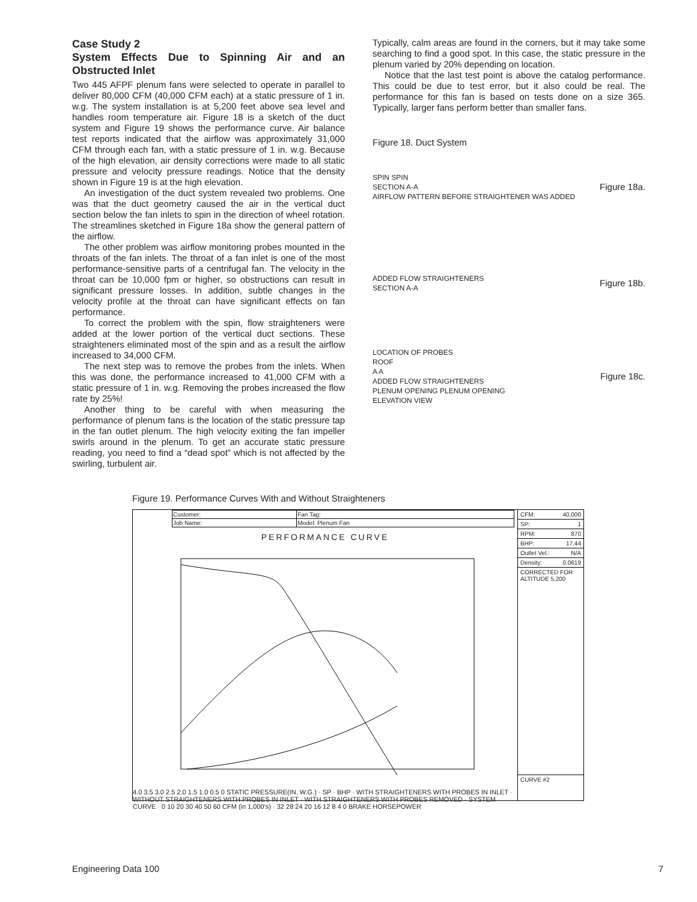Case Study 2
System Effects Due to Spinning Air and an Obstructed Inlet
Two 445 AFPF plenum fans were selected to operate in parallel to deliver 80,000 CFM (40,000 CFM each) at a static pressure of 1 in. w.g. The system installation is at 5,200 feet above sea level and handles room temperature air. Figure 18 is a sketch of the duct system and Figure 19 shows the performance curve. Air balance test reports indicated that the airflow was approximately 31,000 CFM through each fan, with a static pressure of 1 in. w.g. Because of the high elevation, air density corrections were made to all static pressure and velocity pressure readings. Notice that the density shown in Figure 19 is at the high elevation.
An investigation of the duct system revealed two problems. One was that the duct geometry caused the air in the vertical duct section below the fan inlets to spin in the direction of wheel rotation. The streamlines sketched in Figure 18a show the general pattern of the airflow.
The other problem was airflow monitoring probes mounted in the throats of the fan inlets. The throat of a fan inlet is one of the most performance-sensitive parts of a centrifugal fan. The velocity in the throat can be 10,000 fpm or higher, so obstructions can result in significant pressure losses. In addition, subtle changes in the velocity profile at the throat can have significant effects on fan performance.
To correct the problem with the spin, flow straighteners were added at the lower portion of the vertical duct sections. These straighteners eliminated most of the spin and as a result the airflow increased to 34,000 CFM.
The next step was to remove the probes from the inlets. When this was done, the performance increased to 41,000 CFM with a static pressure of 1 in. w.g. Removing the probes increased the flow rate by 25%!
Another thing to be careful with when measuring the performance of plenum fans is the location of the static pressure tap in the fan outlet plenum. The high velocity exiting the fan impeller swirls around in the plenum. To get an accurate static pressure reading, you need to find a “dead spot” which is not affected by the swirling, turbulent air.
Typically, calm areas are found in the corners, but it may take some searching to find a good spot. In this case, the static pressure in the plenum varied by 20% depending on location.
Notice that the last test point is above the catalog performance. This could be due to test error, but it also could be real. The performance for this fan is based on tests done on a size 365. Typically, larger fans perform better than smaller fans.
Figure 18. Duct System
SPIN SPIN
SECTION A-A
AIRFLOW PATTERN BEFORE STRAIGHTENER WAS ADDED
Figure 18a.
ADDED FLOW STRAIGHTENERS
SECTION A-A
Figure 18b.
LOCATION OF PROBES
ROOF
A A
ADDED FLOW STRAIGHTENERS
PLENUM OPENING PLENUM OPENING
ELEVATION VIEW
Figure 18c.
Figure 19. Performance Curves With and Without Straighteners
| Customer: | Fan Tag: |
| Job Name: | Model: Plenum Fan |
PERFORMANCE CURVE
4.0 3.5 3.0 2.5 2.0 1.5 1.0 0.5 0 STATIC PRESSURE(IN. W.G.) · SP · BHP · WITH STRAIGHTENERS WITH PROBES IN INLET · WITHOUT STRAIGHTENERS WITH PROBES IN INLET · WITH STRAIGHTENERS WITH PROBES REMOVED · SYSTEM CURVE · 0 10 20 30 40 50 60 CFM (in 1,000's) · 32 28 24 20 16 12 8 4 0 BRAKE HORSEPOWER
| CFM: | 40,000 |
| SP: | 1 |
| RPM: | 870 |
| BHP: | 17.44 |
| Outlet Vel.: | N/A |
| Density: | 0.0619 |
| CORRECTED FOR ALTITUDE 5,200 | |
| CURVE #2 | |
Engineering Data 100 7